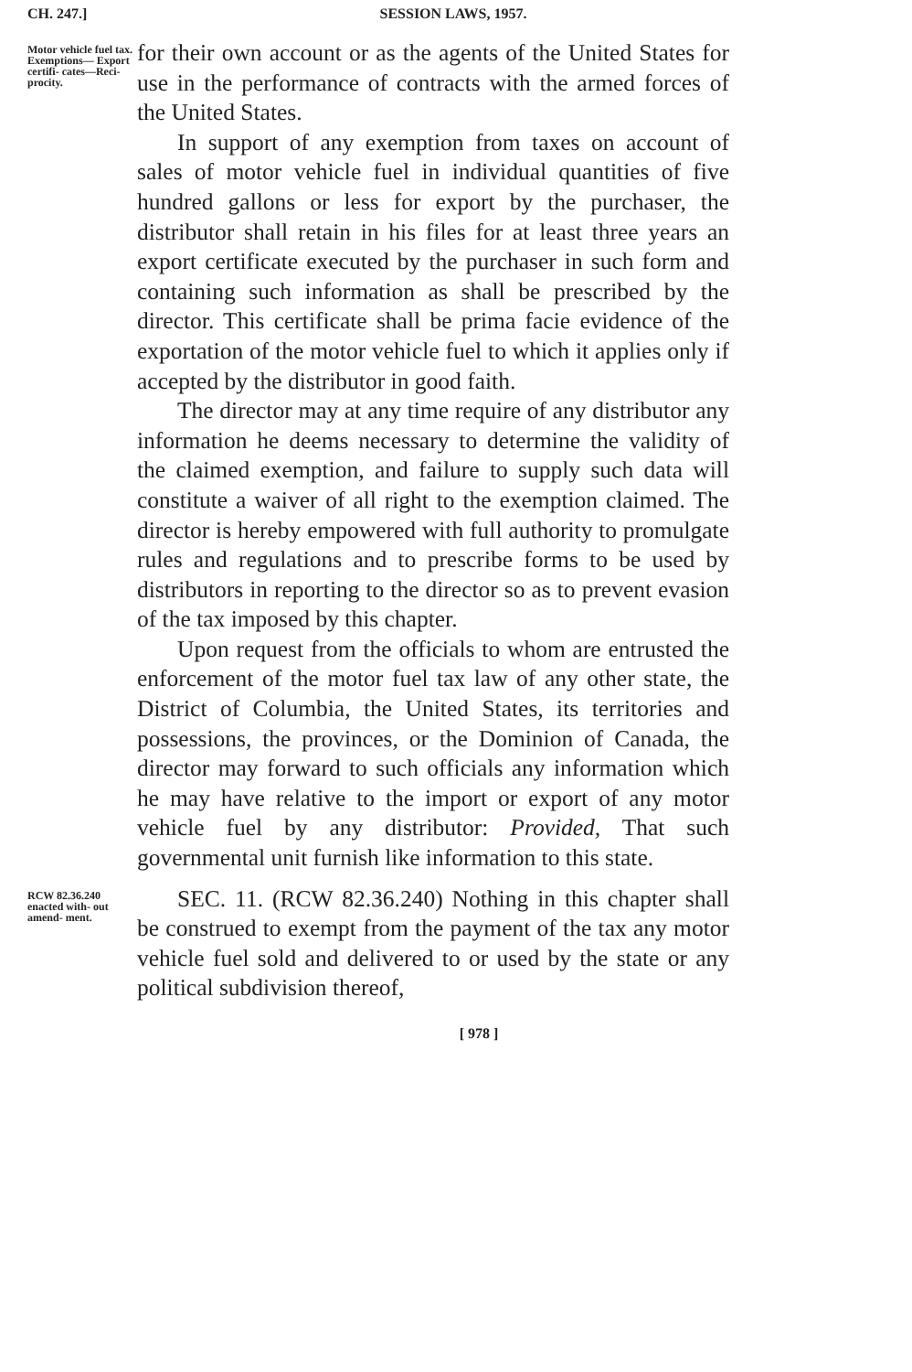CH. 247.] SESSION LAWS, 1957.
Motor vehicle fuel tax. Exemptions— Export certifi- cates—Reci- procity.
for their own account or as the agents of the United States for use in the performance of contracts with the armed forces of the United States.
In support of any exemption from taxes on account of sales of motor vehicle fuel in individual quantities of five hundred gallons or less for export by the purchaser, the distributor shall retain in his files for at least three years an export certificate executed by the purchaser in such form and containing such information as shall be prescribed by the director. This certificate shall be prima facie evidence of the exportation of the motor vehicle fuel to which it applies only if accepted by the distributor in good faith.
The director may at any time require of any distributor any information he deems necessary to determine the validity of the claimed exemption, and failure to supply such data will constitute a waiver of all right to the exemption claimed. The director is hereby empowered with full authority to promulgate rules and regulations and to prescribe forms to be used by distributors in reporting to the director so as to prevent evasion of the tax imposed by this chapter.
Upon request from the officials to whom are entrusted the enforcement of the motor fuel tax law of any other state, the District of Columbia, the United States, its territories and possessions, the provinces, or the Dominion of Canada, the director may forward to such officials any information which he may have relative to the import or export of any motor vehicle fuel by any distributor: Provided, That such governmental unit furnish like information to this state.
RCW 82.36.240 enacted with- out amend- ment.
SEC. 11. (RCW 82.36.240) Nothing in this chapter shall be construed to exempt from the payment of the tax any motor vehicle fuel sold and delivered to or used by the state or any political subdivision thereof,
[ 978 ]